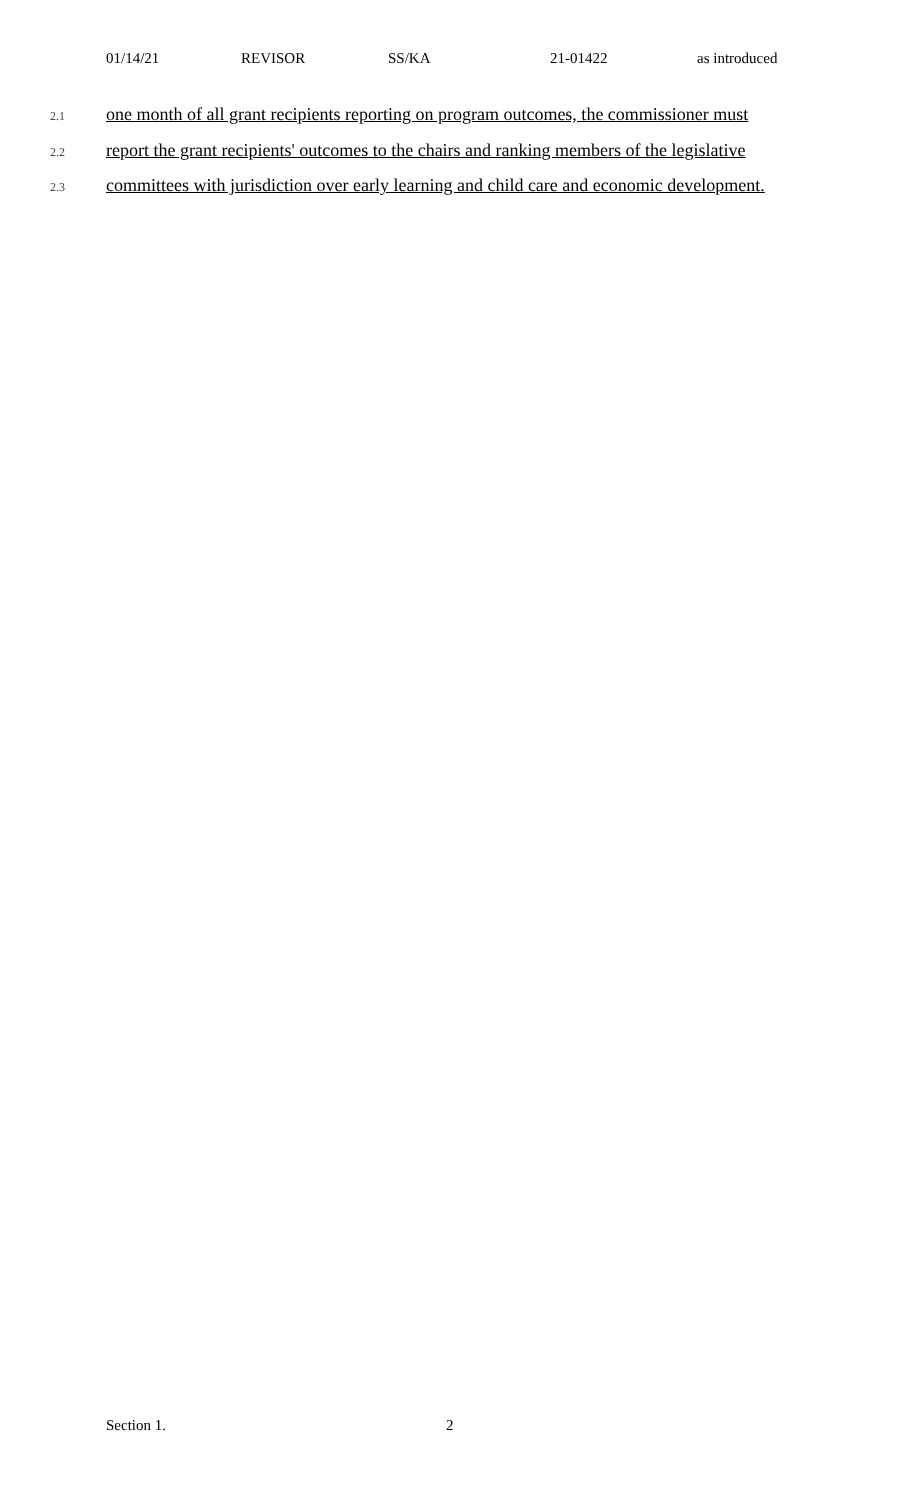01/14/21 REVISOR SS/KA 21-01422 as introduced
2.1 one month of all grant recipients reporting on program outcomes, the commissioner must
2.2 report the grant recipients' outcomes to the chairs and ranking members of the legislative
2.3 committees with jurisdiction over early learning and child care and economic development.
Section 1. 2